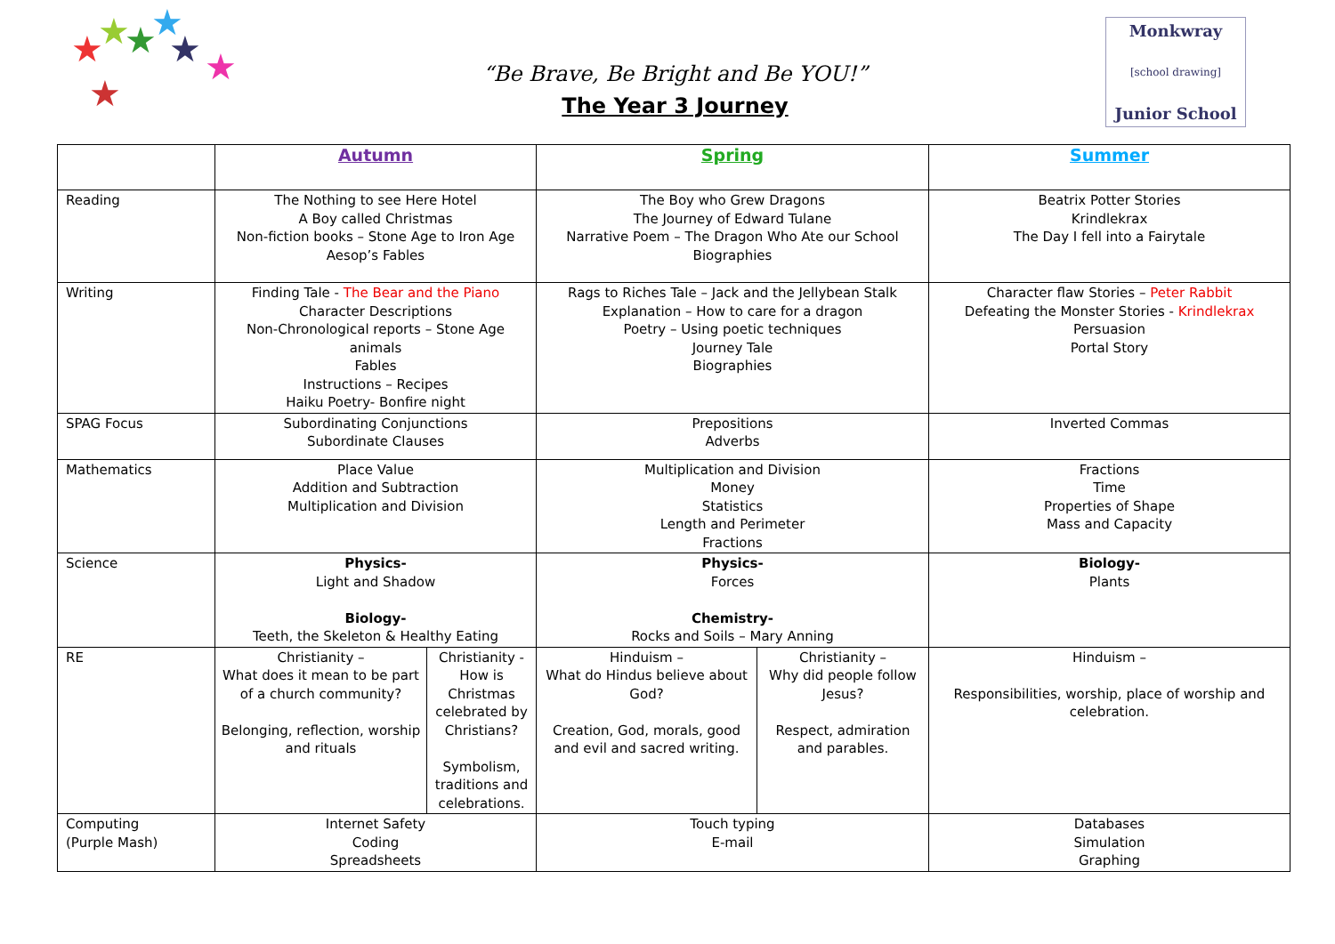★
★
★
★
★
★
★
“Be Brave, Be Bright and Be YOU!”
The Year 3 Journey
Monkwray
[school drawing]
Junior School
| | Autumn | | Spring | | Summer |
| --- | --- | --- | --- | --- | --- |
| Reading | The Nothing to see Here Hotel A Boy called Christmas Non-fiction books – Stone Age to Iron Age Aesop’s Fables | | The Boy who Grew Dragons The Journey of Edward Tulane Narrative Poem – The Dragon Who Ate our School Biographies | | Beatrix Potter Stories Krindlekrax The Day I fell into a Fairytale |
| Writing | Finding Tale - The Bear and the Piano Character Descriptions Non-Chronological reports – Stone Age animals Fables Instructions – Recipes Haiku Poetry- Bonfire night | | Rags to Riches Tale – Jack and the Jellybean Stalk Explanation – How to care for a dragon Poetry – Using poetic techniques Journey Tale Biographies | | Character flaw Stories – Peter Rabbit Defeating the Monster Stories - Krindlekrax Persuasion Portal Story |
| SPAG Focus | Subordinating Conjunctions Subordinate Clauses | | Prepositions Adverbs | | Inverted Commas |
| Mathematics | Place Value Addition and Subtraction Multiplication and Division | | Multiplication and Division Money Statistics Length and Perimeter Fractions | | Fractions Time Properties of Shape Mass and Capacity |
| Science | Physics- Light and Shadow Biology- Teeth, the Skeleton & Healthy Eating | | Physics- Forces Chemistry- Rocks and Soils – Mary Anning | | Biology- Plants |
| RE | Christianity – What does it mean to be part of a church community? Belonging, reflection, worship and rituals | Christianity - How is Christmas celebrated by Christians? Symbolism, traditions and celebrations. | Hinduism – What do Hindus believe about God? Creation, God, morals, good and evil and sacred writing. | Christianity – Why did people follow Jesus? Respect, admiration and parables. | Hinduism – Responsibilities, worship, place of worship and celebration. |
| Computing (Purple Mash) | Internet Safety Coding Spreadsheets | | Touch typing E-mail | | Databases Simulation Graphing |